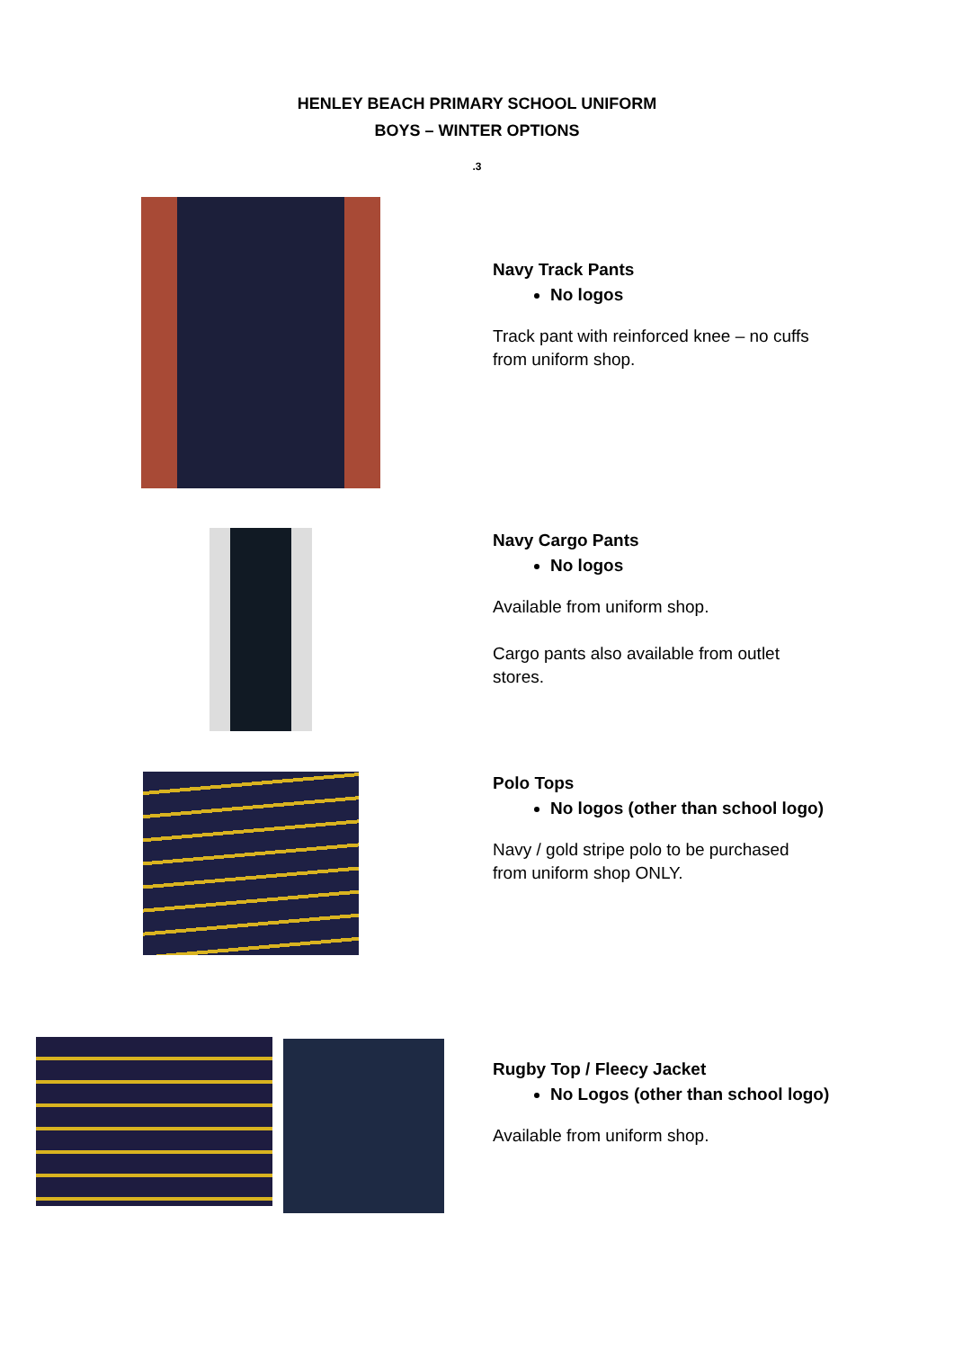HENLEY BEACH PRIMARY SCHOOL UNIFORM
BOYS – WINTER OPTIONS
.3
Navy Track Pants
No logos
Track pant with reinforced knee – no cuffs
from uniform shop.
Navy Cargo Pants
No logos
Available from uniform shop.
Cargo pants also available from outlet
stores.
Polo Tops
No logos (other than school logo)
Navy / gold stripe polo to be purchased
from uniform shop ONLY.
Rugby Top / Fleecy Jacket
No Logos (other than school logo)
Available from uniform shop.